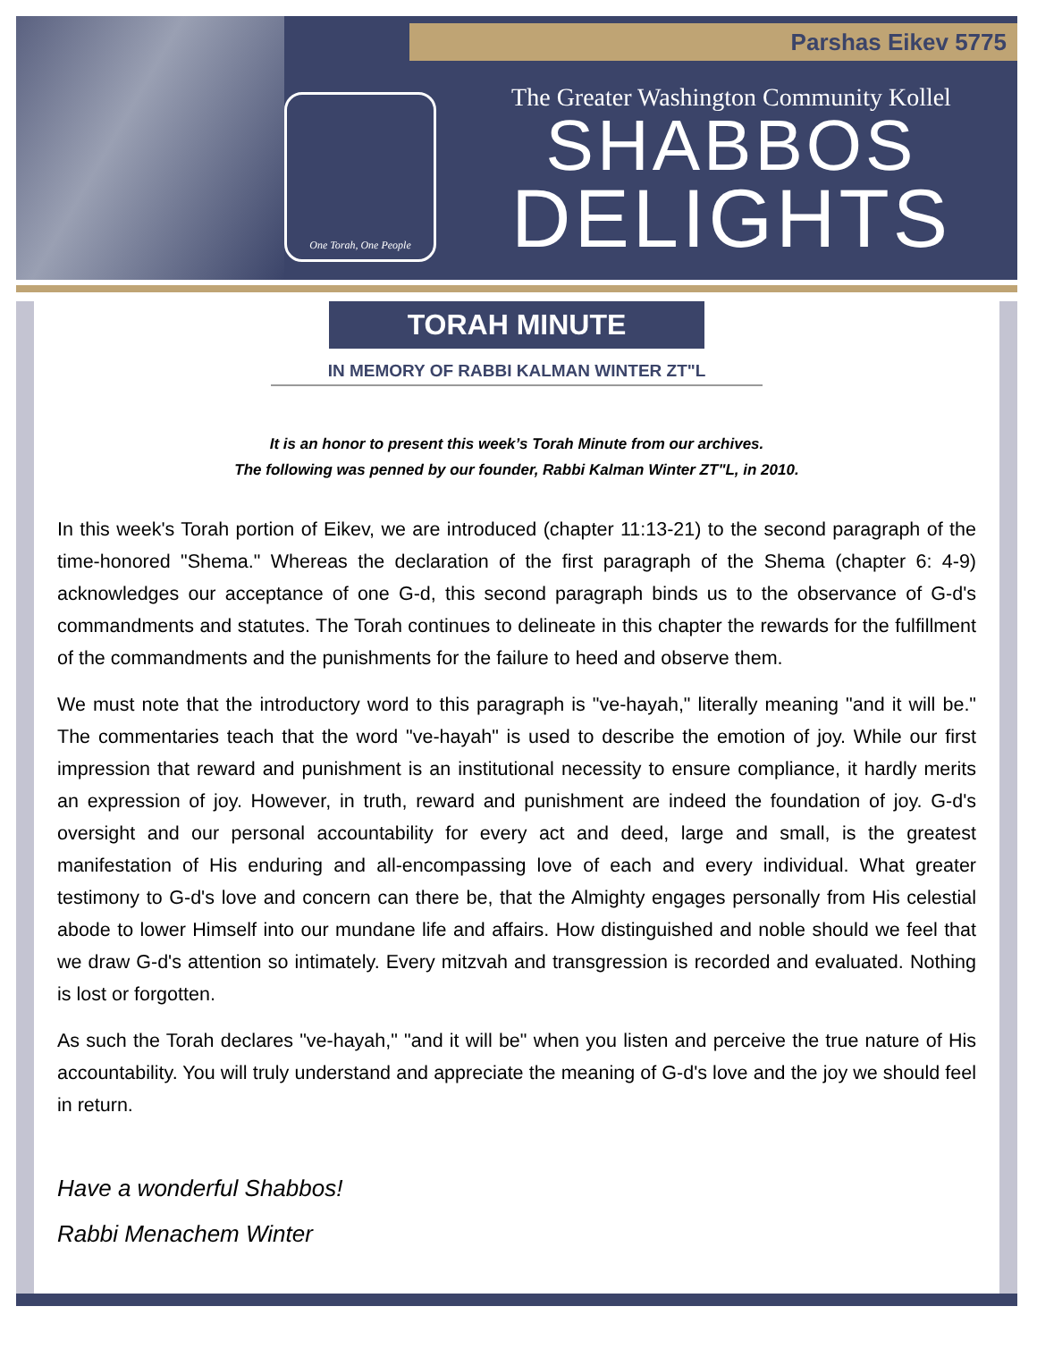Parshas Eikev 5775
One Torah, One People
The Greater Washington Community Kollel
SHABBOS
DELIGHTS
TORAH MINUTE
IN MEMORY OF RABBI KALMAN WINTER ZT"L
It is an honor to present this week’s Torah Minute from our archives.
The following was penned by our founder, Rabbi Kalman Winter ZT"L, in 2010.
In this week's Torah portion of Eikev, we are introduced (chapter 11:13-21) to the second paragraph of the time-honored "Shema." Whereas the declaration of the first paragraph of the Shema (chapter 6: 4-9) acknowledges our acceptance of one G-d, this second paragraph binds us to the observance of G-d's commandments and statutes. The Torah continues to delineate in this chapter the rewards for the fulfillment of the commandments and the punishments for the failure to heed and observe them.
We must note that the introductory word to this paragraph is "ve-hayah," literally meaning "and it will be." The commentaries teach that the word "ve-hayah" is used to describe the emotion of joy. While our first impression that reward and punishment is an institutional necessity to ensure compliance, it hardly merits an expression of joy. However, in truth, reward and punishment are indeed the foundation of joy. G-d's oversight and our personal accountability for every act and deed, large and small, is the greatest manifestation of His enduring and all-encompassing love of each and every individual. What greater testimony to G-d's love and concern can there be, that the Almighty engages personally from His celestial abode to lower Himself into our mundane life and affairs. How distinguished and noble should we feel that we draw G-d's attention so intimately. Every mitzvah and transgression is recorded and evaluated. Nothing is lost or forgotten.
As such the Torah declares "ve-hayah," "and it will be" when you listen and perceive the true nature of His accountability. You will truly understand and appreciate the meaning of G-d's love and the joy we should feel in return.
Have a wonderful Shabbos!
Rabbi Menachem Winter